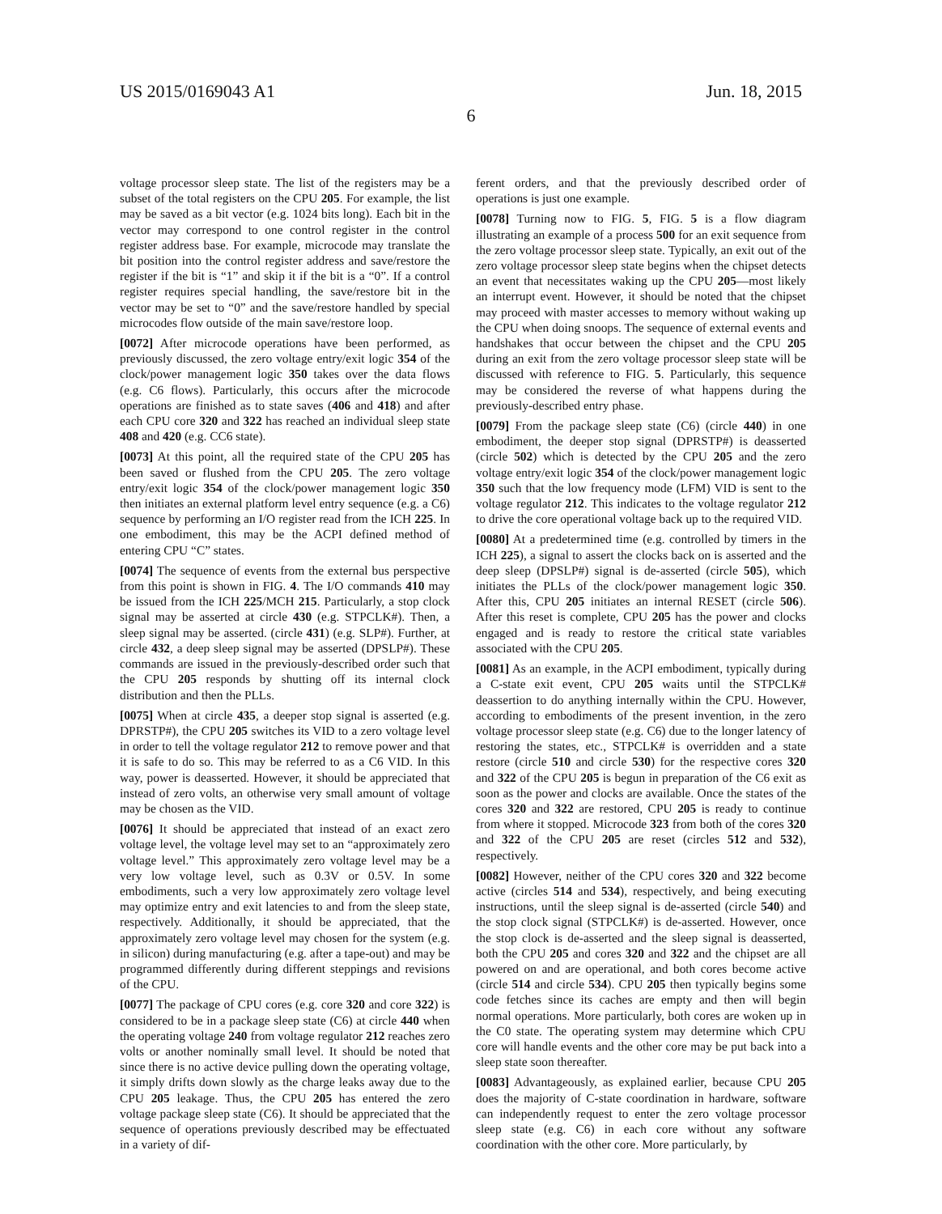US 2015/0169043 A1 Jun. 18, 2015
6
voltage processor sleep state. The list of the registers may be a subset of the total registers on the CPU 205. For example, the list may be saved as a bit vector (e.g. 1024 bits long). Each bit in the vector may correspond to one control register in the control register address base. For example, microcode may translate the bit position into the control register address and save/restore the register if the bit is “1” and skip it if the bit is a “0”. If a control register requires special handling, the save/restore bit in the vector may be set to “0” and the save/restore handled by special microcodes flow outside of the main save/restore loop.
[0072] After microcode operations have been performed, as previously discussed, the zero voltage entry/exit logic 354 of the clock/power management logic 350 takes over the data flows (e.g. C6 flows). Particularly, this occurs after the microcode operations are finished as to state saves (406 and 418) and after each CPU core 320 and 322 has reached an individual sleep state 408 and 420 (e.g. CC6 state).
[0073] At this point, all the required state of the CPU 205 has been saved or flushed from the CPU 205. The zero voltage entry/exit logic 354 of the clock/power management logic 350 then initiates an external platform level entry sequence (e.g. a C6) sequence by performing an I/O register read from the ICH 225. In one embodiment, this may be the ACPI defined method of entering CPU “C” states.
[0074] The sequence of events from the external bus perspective from this point is shown in FIG. 4. The I/O commands 410 may be issued from the ICH 225/MCH 215. Particularly, a stop clock signal may be asserted at circle 430 (e.g. STPCLK#). Then, a sleep signal may be asserted. (circle 431) (e.g. SLP#). Further, at circle 432, a deep sleep signal may be asserted (DPSLP#). These commands are issued in the previously-described order such that the CPU 205 responds by shutting off its internal clock distribution and then the PLLs.
[0075] When at circle 435, a deeper stop signal is asserted (e.g. DPRSTP#), the CPU 205 switches its VID to a zero voltage level in order to tell the voltage regulator 212 to remove power and that it is safe to do so. This may be referred to as a C6 VID. In this way, power is deasserted. However, it should be appreciated that instead of zero volts, an otherwise very small amount of voltage may be chosen as the VID.
[0076] It should be appreciated that instead of an exact zero voltage level, the voltage level may set to an “approximately zero voltage level.” This approximately zero voltage level may be a very low voltage level, such as 0.3V or 0.5V. In some embodiments, such a very low approximately zero voltage level may optimize entry and exit latencies to and from the sleep state, respectively. Additionally, it should be appreciated, that the approximately zero voltage level may chosen for the system (e.g. in silicon) during manufacturing (e.g. after a tape-out) and may be programmed differently during different steppings and revisions of the CPU.
[0077] The package of CPU cores (e.g. core 320 and core 322) is considered to be in a package sleep state (C6) at circle 440 when the operating voltage 240 from voltage regulator 212 reaches zero volts or another nominally small level. It should be noted that since there is no active device pulling down the operating voltage, it simply drifts down slowly as the charge leaks away due to the CPU 205 leakage. Thus, the CPU 205 has entered the zero voltage package sleep state (C6). It should be appreciated that the sequence of operations previously described may be effectuated in a variety of dif-
ferent orders, and that the previously described order of operations is just one example.
[0078] Turning now to FIG. 5, FIG. 5 is a flow diagram illustrating an example of a process 500 for an exit sequence from the zero voltage processor sleep state. Typically, an exit out of the zero voltage processor sleep state begins when the chipset detects an event that necessitates waking up the CPU 205—most likely an interrupt event. However, it should be noted that the chipset may proceed with master accesses to memory without waking up the CPU when doing snoops. The sequence of external events and handshakes that occur between the chipset and the CPU 205 during an exit from the zero voltage processor sleep state will be discussed with reference to FIG. 5. Particularly, this sequence may be considered the reverse of what happens during the previously-described entry phase.
[0079] From the package sleep state (C6) (circle 440) in one embodiment, the deeper stop signal (DPRSTP#) is deasserted (circle 502) which is detected by the CPU 205 and the zero voltage entry/exit logic 354 of the clock/power management logic 350 such that the low frequency mode (LFM) VID is sent to the voltage regulator 212. This indicates to the voltage regulator 212 to drive the core operational voltage back up to the required VID.
[0080] At a predetermined time (e.g. controlled by timers in the ICH 225), a signal to assert the clocks back on is asserted and the deep sleep (DPSLP#) signal is de-asserted (circle 505), which initiates the PLLs of the clock/power management logic 350. After this, CPU 205 initiates an internal RESET (circle 506). After this reset is complete, CPU 205 has the power and clocks engaged and is ready to restore the critical state variables associated with the CPU 205.
[0081] As an example, in the ACPI embodiment, typically during a C-state exit event, CPU 205 waits until the STPCLK# deassertion to do anything internally within the CPU. However, according to embodiments of the present invention, in the zero voltage processor sleep state (e.g. C6) due to the longer latency of restoring the states, etc., STPCLK# is overridden and a state restore (circle 510 and circle 530) for the respective cores 320 and 322 of the CPU 205 is begun in preparation of the C6 exit as soon as the power and clocks are available. Once the states of the cores 320 and 322 are restored, CPU 205 is ready to continue from where it stopped. Microcode 323 from both of the cores 320 and 322 of the CPU 205 are reset (circles 512 and 532), respectively.
[0082] However, neither of the CPU cores 320 and 322 become active (circles 514 and 534), respectively, and being executing instructions, until the sleep signal is de-asserted (circle 540) and the stop clock signal (STPCLK#) is de-asserted. However, once the stop clock is de-asserted and the sleep signal is deasserted, both the CPU 205 and cores 320 and 322 and the chipset are all powered on and are operational, and both cores become active (circle 514 and circle 534). CPU 205 then typically begins some code fetches since its caches are empty and then will begin normal operations. More particularly, both cores are woken up in the C0 state. The operating system may determine which CPU core will handle events and the other core may be put back into a sleep state soon thereafter.
[0083] Advantageously, as explained earlier, because CPU 205 does the majority of C-state coordination in hardware, software can independently request to enter the zero voltage processor sleep state (e.g. C6) in each core without any software coordination with the other core. More particularly, by